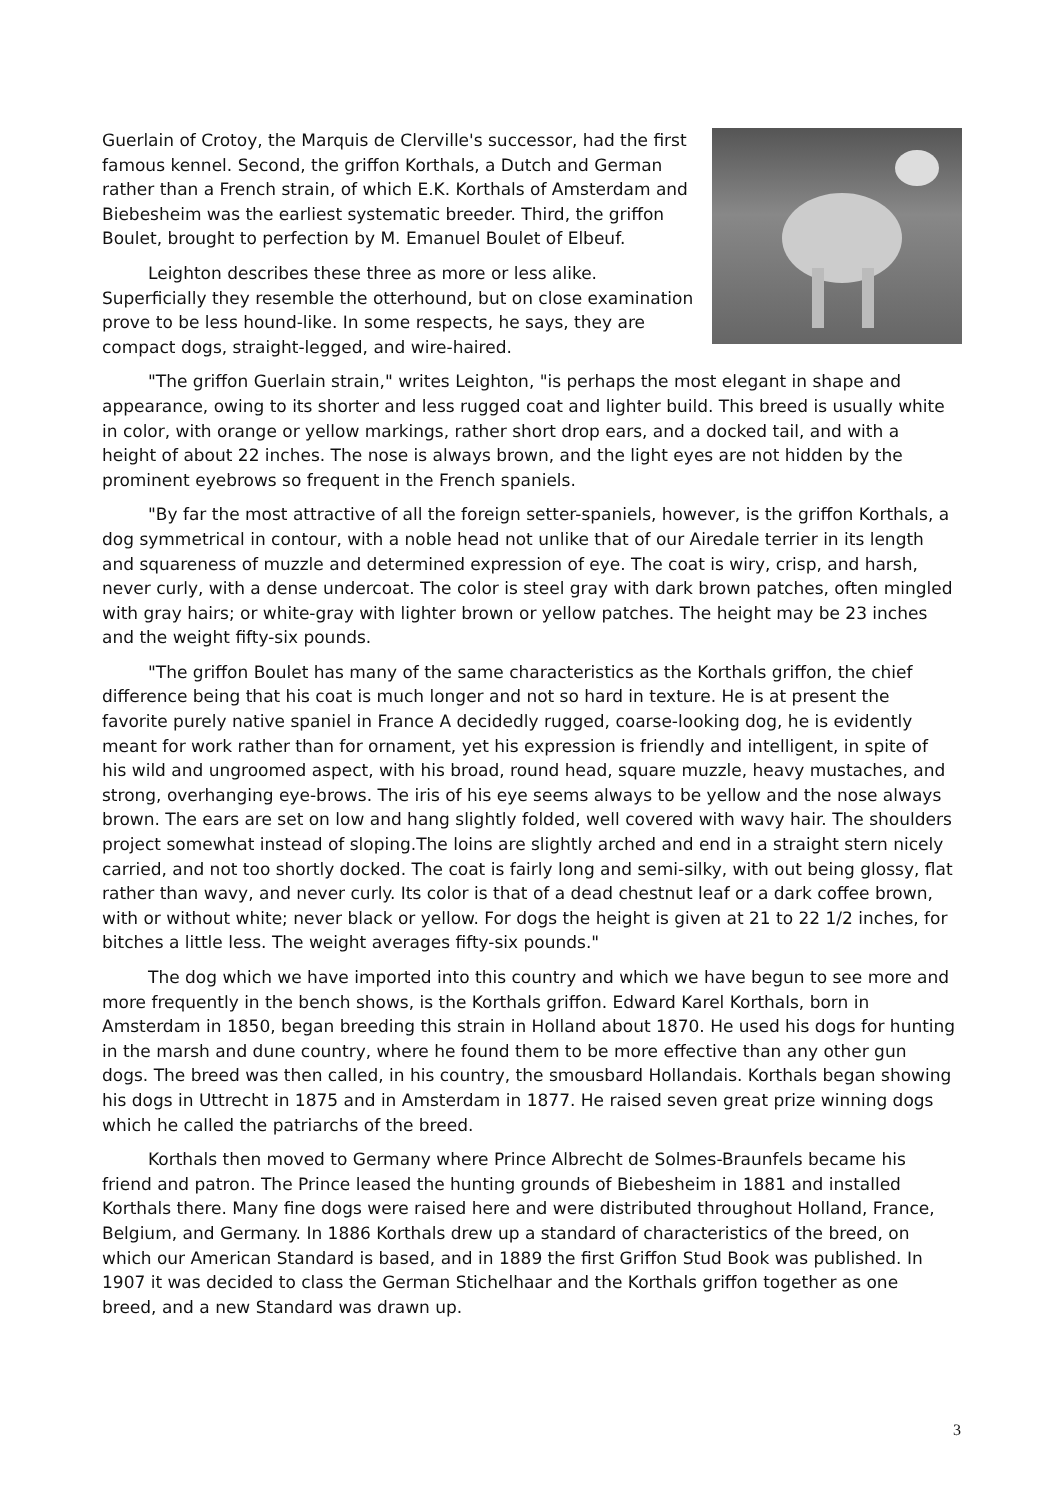Guerlain of Crotoy, the Marquis de Clerville's successor, had the first famous kennel. Second, the griffon Korthals, a Dutch and German rather than a French strain, of which E.K. Korthals of Amsterdam and Biebesheim was the earliest systematic breeder. Third, the griffon Boulet, brought to perfection by M. Emanuel Boulet of Elbeuf.
Leighton describes these three as more or less alike. Superficially they resemble the otterhound, but on close examination prove to be less hound-like. In some respects, he says, they are compact dogs, straight-legged, and wire-haired.
"The griffon Guerlain strain," writes Leighton, "is perhaps the most elegant in shape and appearance, owing to its shorter and less rugged coat and lighter build. This breed is usually white in color, with orange or yellow markings, rather short drop ears, and a docked tail, and with a height of about 22 inches. The nose is always brown, and the light eyes are not hidden by the prominent eyebrows so frequent in the French spaniels.
"By far the most attractive of all the foreign setter-spaniels, however, is the griffon Korthals, a dog symmetrical in contour, with a noble head not unlike that of our Airedale terrier in its length and squareness of muzzle and determined expression of eye. The coat is wiry, crisp, and harsh, never curly, with a dense undercoat. The color is steel gray with dark brown patches, often mingled with gray hairs; or white-gray with lighter brown or yellow patches. The height may be 23 inches and the weight fifty-six pounds.
"The griffon Boulet has many of the same characteristics as the Korthals griffon, the chief difference being that his coat is much longer and not so hard in texture. He is at present the favorite purely native spaniel in France A decidedly rugged, coarse-looking dog, he is evidently meant for work rather than for ornament, yet his expression is friendly and intelligent, in spite of his wild and ungroomed aspect, with his broad, round head, square muzzle, heavy mustaches, and strong, overhanging eye-brows. The iris of his eye seems always to be yellow and the nose always brown. The ears are set on low and hang slightly folded, well covered with wavy hair. The shoulders project somewhat instead of sloping.The loins are slightly arched and end in a straight stern nicely carried, and not too shortly docked. The coat is fairly long and semi-silky, with out being glossy, flat rather than wavy, and never curly. Its color is that of a dead chestnut leaf or a dark coffee brown, with or without white; never black or yellow. For dogs the height is given at 21 to 22 1/2 inches, for bitches a little less. The weight averages fifty-six pounds."
The dog which we have imported into this country and which we have begun to see more and more frequently in the bench shows, is the Korthals griffon. Edward Karel Korthals, born in Amsterdam in 1850, began breeding this strain in Holland about 1870. He used his dogs for hunting in the marsh and dune country, where he found them to be more effective than any other gun dogs. The breed was then called, in his country, the smousbard Hollandais. Korthals began showing his dogs in Uttrecht in 1875 and in Amsterdam in 1877. He raised seven great prize winning dogs which he called the patriarchs of the breed.
Korthals then moved to Germany where Prince Albrecht de Solmes-Braunfels became his friend and patron. The Prince leased the hunting grounds of Biebesheim in 1881 and installed Korthals there. Many fine dogs were raised here and were distributed throughout Holland, France, Belgium, and Germany. In 1886 Korthals drew up a standard of characteristics of the breed, on which our American Standard is based, and in 1889 the first Griffon Stud Book was published. In 1907 it was decided to class the German Stichelhaar and the Korthals griffon together as one breed, and a new Standard was drawn up.
3